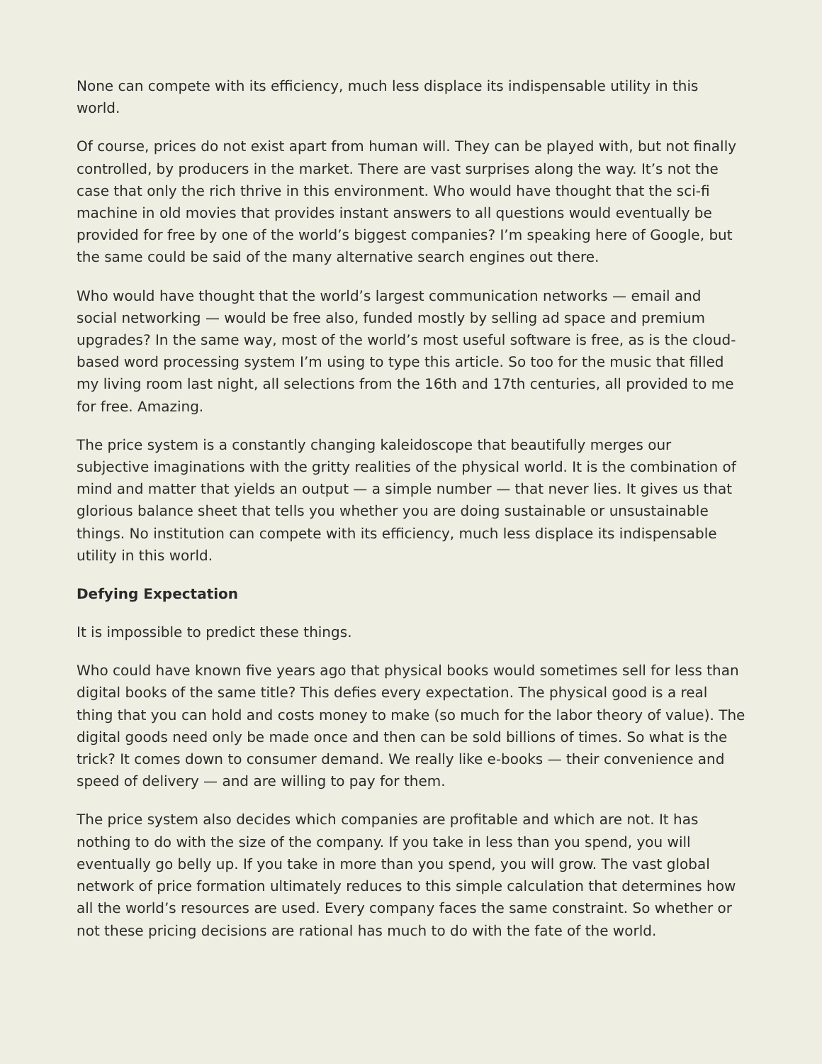None can compete with its efficiency, much less displace its indispensable utility in this world.
Of course, prices do not exist apart from human will. They can be played with, but not finally controlled, by producers in the market. There are vast surprises along the way. It’s not the case that only the rich thrive in this environment. Who would have thought that the sci-fi machine in old movies that provides instant answers to all questions would eventually be provided for free by one of the world’s biggest companies? I’m speaking here of Google, but the same could be said of the many alternative search engines out there.
Who would have thought that the world’s largest communication networks — email and social networking — would be free also, funded mostly by selling ad space and premium upgrades? In the same way, most of the world’s most useful software is free, as is the cloud-based word processing system I’m using to type this article. So too for the music that filled my living room last night, all selections from the 16th and 17th centuries, all provided to me for free. Amazing.
The price system is a constantly changing kaleidoscope that beautifully merges our subjective imaginations with the gritty realities of the physical world. It is the combination of mind and matter that yields an output — a simple number — that never lies. It gives us that glorious balance sheet that tells you whether you are doing sustainable or unsustainable things. No institution can compete with its efficiency, much less displace its indispensable utility in this world.
Defying Expectation
It is impossible to predict these things.
Who could have known five years ago that physical books would sometimes sell for less than digital books of the same title? This defies every expectation. The physical good is a real thing that you can hold and costs money to make (so much for the labor theory of value). The digital goods need only be made once and then can be sold billions of times. So what is the trick? It comes down to consumer demand. We really like e-books — their convenience and speed of delivery — and are willing to pay for them.
The price system also decides which companies are profitable and which are not. It has nothing to do with the size of the company. If you take in less than you spend, you will eventually go belly up. If you take in more than you spend, you will grow. The vast global network of price formation ultimately reduces to this simple calculation that determines how all the world’s resources are used. Every company faces the same constraint. So whether or not these pricing decisions are rational has much to do with the fate of the world.